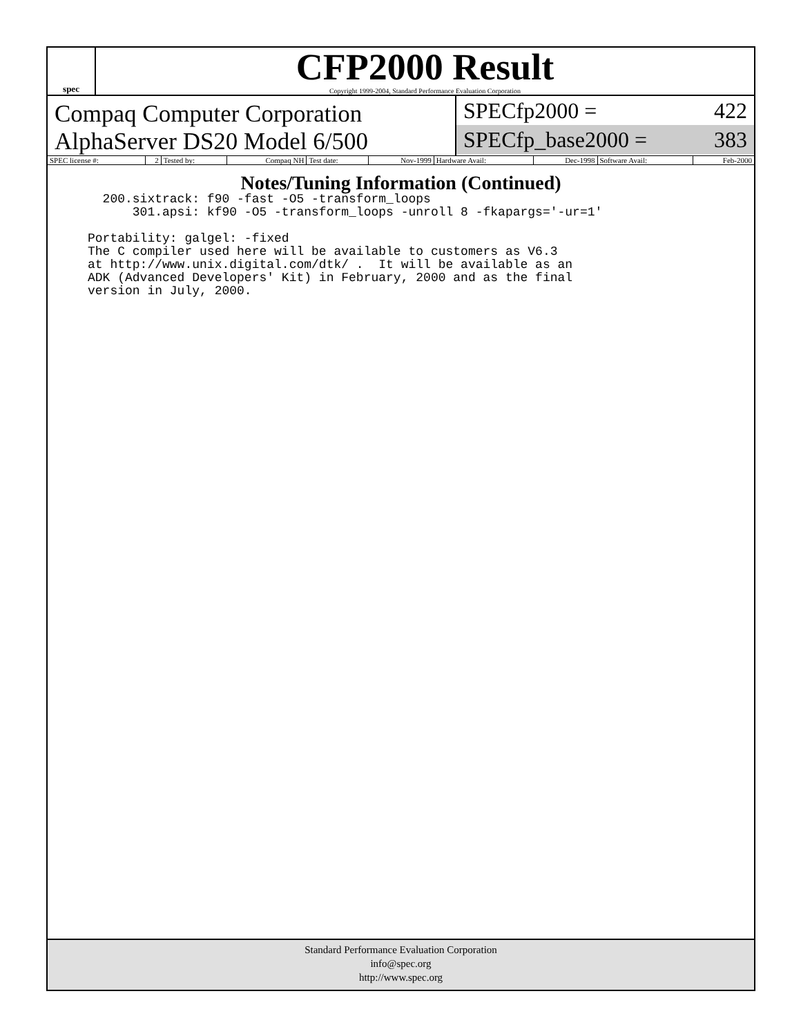spec
CFP2000 Result
Copyright 1999-2004, Standard Performance Evaluation Corporation
Compaq Computer Corporation
AlphaServer DS20 Model 6/500
SPECfp2000 = 422
SPECfp_base2000 = 383
| SPEC license #: | 2 | Tested by: | Compaq NH | Test date: | Nov-1999 | Hardware Avail: | Dec-1998 | Software Avail: | Feb-2000 |
Notes/Tuning Information (Continued)
  200.sixtrack: f90 -fast -O5 -transform_loops
      301.apsi: kf90 -O5 -transform_loops -unroll 8 -fkapargs='-ur=1'

Portability: galgel: -fixed
The C compiler used here will be available to customers as V6.3
at http://www.unix.digital.com/dtk/ .  It will be available as an
ADK (Advanced Developers' Kit) in February, 2000 and as the final
version in July, 2000.
Standard Performance Evaluation Corporation
info@spec.org
http://www.spec.org